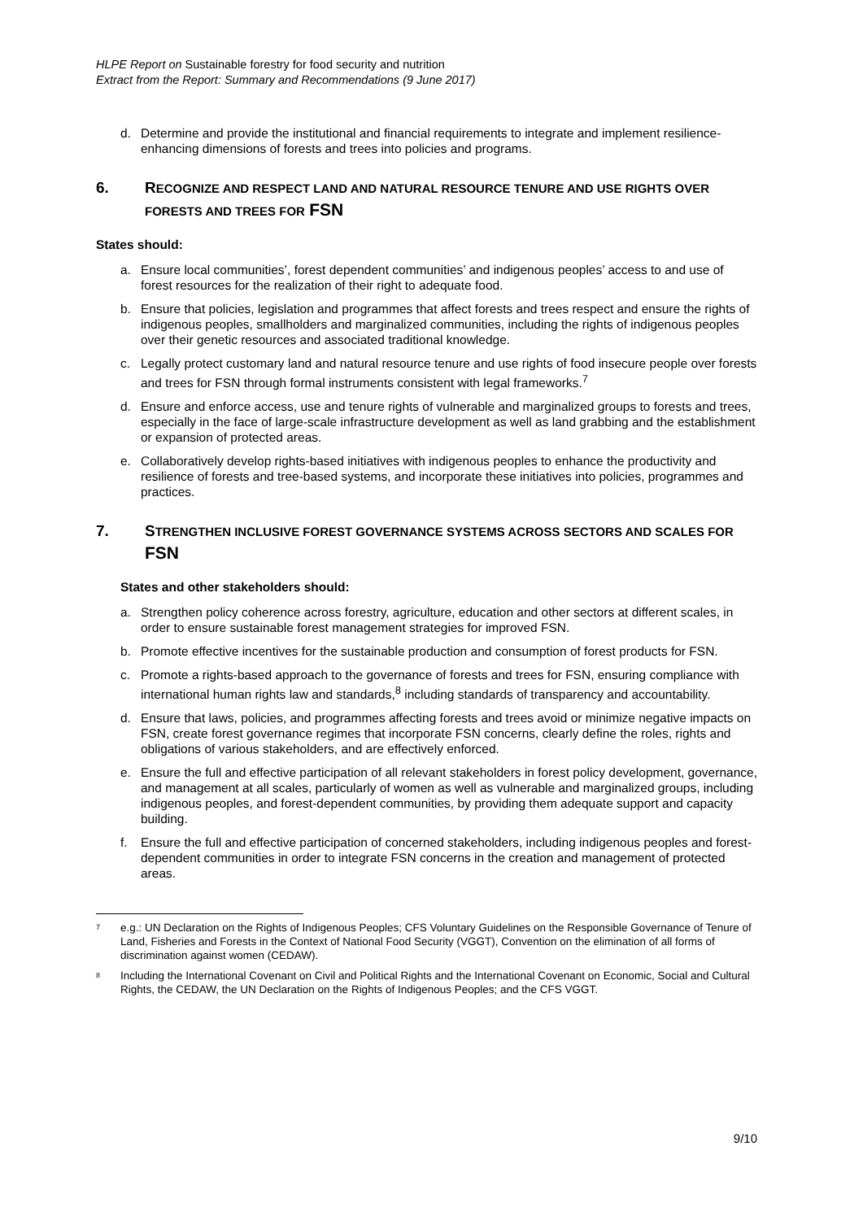HLPE Report on Sustainable forestry for food security and nutrition
Extract from the Report: Summary and Recommendations (9 June 2017)
d. Determine and provide the institutional and financial requirements to integrate and implement resilience-enhancing dimensions of forests and trees into policies and programs.
6. RECOGNIZE AND RESPECT LAND AND NATURAL RESOURCE TENURE AND USE RIGHTS OVER FORESTS AND TREES FOR FSN
States should:
a. Ensure local communities’, forest dependent communities’ and indigenous peoples’ access to and use of forest resources for the realization of their right to adequate food.
b. Ensure that policies, legislation and programmes that affect forests and trees respect and ensure the rights of indigenous peoples, smallholders and marginalized communities, including the rights of indigenous peoples over their genetic resources and associated traditional knowledge.
c. Legally protect customary land and natural resource tenure and use rights of food insecure people over forests and trees for FSN through formal instruments consistent with legal frameworks.<sup>7</sup>
d. Ensure and enforce access, use and tenure rights of vulnerable and marginalized groups to forests and trees, especially in the face of large-scale infrastructure development as well as land grabbing and the establishment or expansion of protected areas.
e. Collaboratively develop rights-based initiatives with indigenous peoples to enhance the productivity and resilience of forests and tree-based systems, and incorporate these initiatives into policies, programmes and practices.
7. STRENGTHEN INCLUSIVE FOREST GOVERNANCE SYSTEMS ACROSS SECTORS AND SCALES FOR FSN
States and other stakeholders should:
a. Strengthen policy coherence across forestry, agriculture, education and other sectors at different scales, in order to ensure sustainable forest management strategies for improved FSN.
b. Promote effective incentives for the sustainable production and consumption of forest products for FSN.
c. Promote a rights-based approach to the governance of forests and trees for FSN, ensuring compliance with international human rights law and standards,<sup>8</sup> including standards of transparency and accountability.
d. Ensure that laws, policies, and programmes affecting forests and trees avoid or minimize negative impacts on FSN, create forest governance regimes that incorporate FSN concerns, clearly define the roles, rights and obligations of various stakeholders, and are effectively enforced.
e. Ensure the full and effective participation of all relevant stakeholders in forest policy development, governance, and management at all scales, particularly of women as well as vulnerable and marginalized groups, including indigenous peoples, and forest-dependent communities, by providing them adequate support and capacity building.
f. Ensure the full and effective participation of concerned stakeholders, including indigenous peoples and forest-dependent communities in order to integrate FSN concerns in the creation and management of protected areas.
<sup>7</sup> e.g.: UN Declaration on the Rights of Indigenous Peoples; CFS Voluntary Guidelines on the Responsible Governance of Tenure of Land, Fisheries and Forests in the Context of National Food Security (VGGT), Convention on the elimination of all forms of discrimination against women (CEDAW).
<sup>8</sup> Including the International Covenant on Civil and Political Rights and the International Covenant on Economic, Social and Cultural Rights, the CEDAW, the UN Declaration on the Rights of Indigenous Peoples; and the CFS VGGT.
9/10